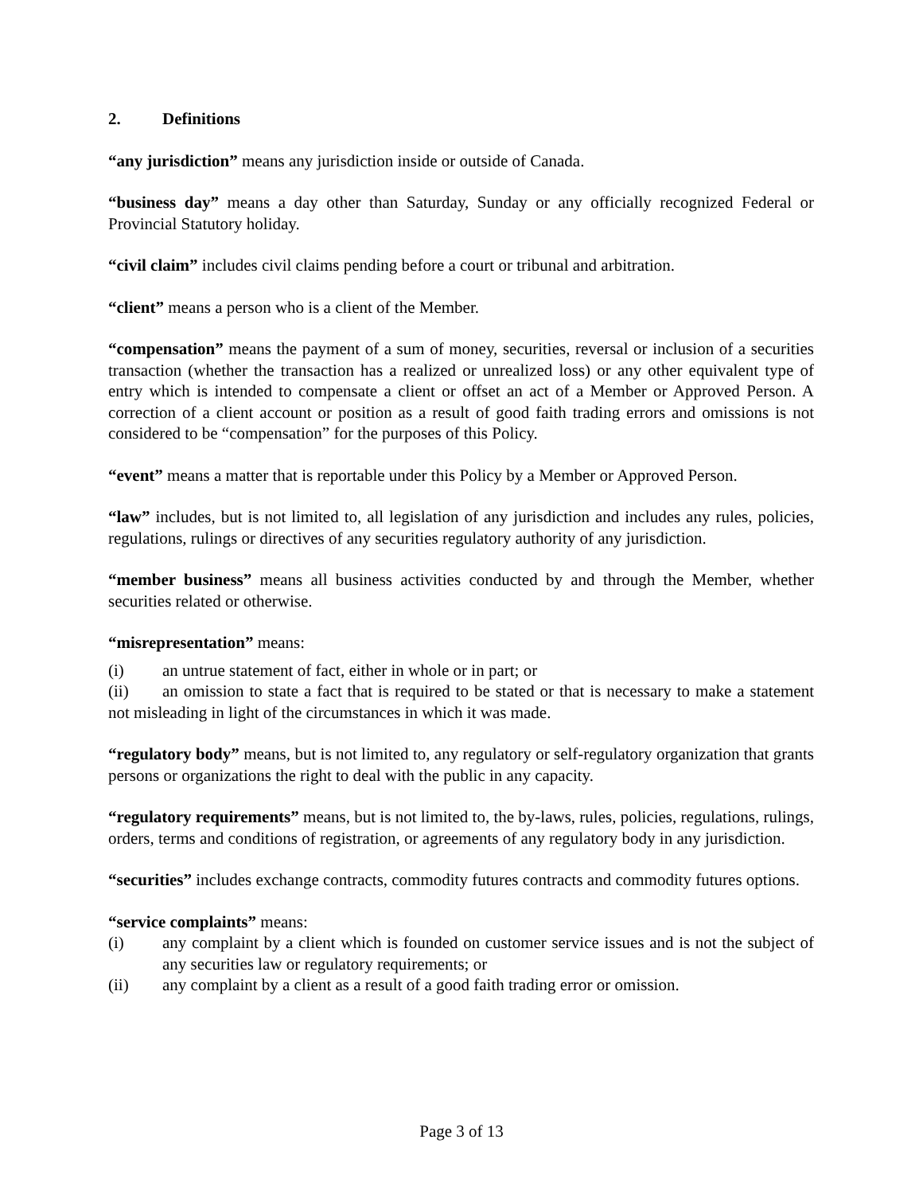2. Definitions
“any jurisdiction” means any jurisdiction inside or outside of Canada.
“business day” means a day other than Saturday, Sunday or any officially recognized Federal or Provincial Statutory holiday.
“civil claim” includes civil claims pending before a court or tribunal and arbitration.
“client” means a person who is a client of the Member.
“compensation” means the payment of a sum of money, securities, reversal or inclusion of a securities transaction (whether the transaction has a realized or unrealized loss) or any other equivalent type of entry which is intended to compensate a client or offset an act of a Member or Approved Person. A correction of a client account or position as a result of good faith trading errors and omissions is not considered to be “compensation” for the purposes of this Policy.
“event” means a matter that is reportable under this Policy by a Member or Approved Person.
“law” includes, but is not limited to, all legislation of any jurisdiction and includes any rules, policies, regulations, rulings or directives of any securities regulatory authority of any jurisdiction.
“member business” means all business activities conducted by and through the Member, whether securities related or otherwise.
“misrepresentation” means:
(i) an untrue statement of fact, either in whole or in part; or
(ii) an omission to state a fact that is required to be stated or that is necessary to make a statement not misleading in light of the circumstances in which it was made.
“regulatory body” means, but is not limited to, any regulatory or self-regulatory organization that grants persons or organizations the right to deal with the public in any capacity.
“regulatory requirements” means, but is not limited to, the by-laws, rules, policies, regulations, rulings, orders, terms and conditions of registration, or agreements of any regulatory body in any jurisdiction.
“securities” includes exchange contracts, commodity futures contracts and commodity futures options.
“service complaints” means:
(i) any complaint by a client which is founded on customer service issues and is not the subject of any securities law or regulatory requirements; or
(ii) any complaint by a client as a result of a good faith trading error or omission.
Page 3 of 13